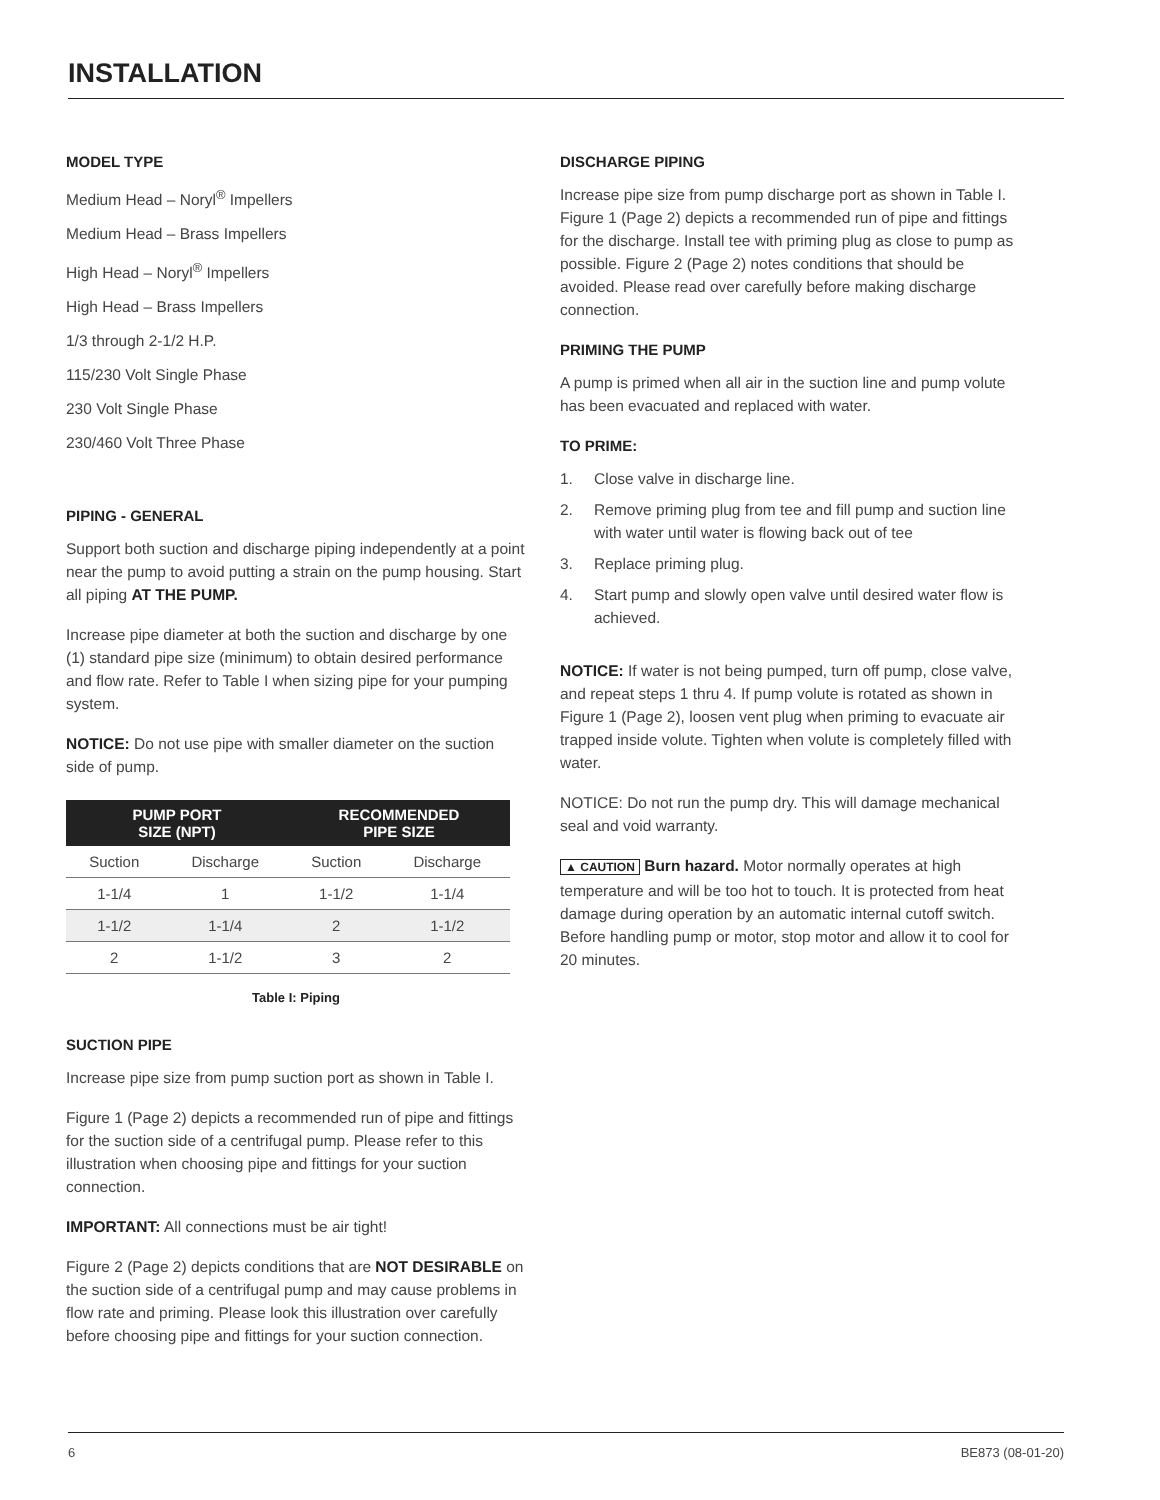INSTALLATION
MODEL TYPE
Medium Head – Noryl<sup>®</sup> Impellers
Medium Head – Brass Impellers
High Head – Noryl<sup>®</sup> Impellers
High Head – Brass Impellers
1/3 through 2-1/2 H.P.
115/230 Volt Single Phase
230 Volt Single Phase
230/460 Volt Three Phase
PIPING - GENERAL
Support both suction and discharge piping independently at a point near the pump to avoid putting a strain on the pump housing. Start all piping AT THE PUMP.
Increase pipe diameter at both the suction and discharge by one (1) standard pipe size (minimum) to obtain desired performance and flow rate. Refer to Table I when sizing pipe for your pumping system.
NOTICE: Do not use pipe with smaller diameter on the suction side of pump.
| PUMP PORT SIZE (NPT) | | RECOMMENDED PIPE SIZE | |
| --- | --- | --- | --- |
| Suction | Discharge | Suction | Discharge |
| 1-1/4 | 1 | 1-1/2 | 1-1/4 |
| 1-1/2 | 1-1/4 | 2 | 1-1/2 |
| 2 | 1-1/2 | 3 | 2 |
Table I: Piping
SUCTION PIPE
Increase pipe size from pump suction port as shown in Table I.
Figure 1 (Page 2) depicts a recommended run of pipe and fittings for the suction side of a centrifugal pump. Please refer to this illustration when choosing pipe and fittings for your suction connection.
IMPORTANT: All connections must be air tight!
Figure 2 (Page 2) depicts conditions that are NOT DESIRABLE on the suction side of a centrifugal pump and may cause problems in flow rate and priming. Please look this illustration over carefully before choosing pipe and fittings for your suction connection.
DISCHARGE PIPING
Increase pipe size from pump discharge port as shown in Table I. Figure 1 (Page 2) depicts a recommended run of pipe and fittings for the discharge. Install tee with priming plug as close to pump as possible. Figure 2 (Page 2) notes conditions that should be avoided. Please read over carefully before making discharge connection.
PRIMING THE PUMP
A pump is primed when all air in the suction line and pump volute has been evacuated and replaced with water.
TO PRIME:
1. Close valve in discharge line.
2. Remove priming plug from tee and fill pump and suction line with water until water is flowing back out of tee
3. Replace priming plug.
4. Start pump and slowly open valve until desired water flow is achieved.
NOTICE: If water is not being pumped, turn off pump, close valve, and repeat steps 1 thru 4. If pump volute is rotated as shown in Figure 1 (Page 2), loosen vent plug when priming to evacuate air trapped inside volute. Tighten when volute is completely filled with water.
NOTICE: Do not run the pump dry. This will damage mechanical seal and void warranty.
▲ CAUTION Burn hazard. Motor normally operates at high temperature and will be too hot to touch. It is protected from heat damage during operation by an automatic internal cutoff switch. Before handling pump or motor, stop motor and allow it to cool for 20 minutes.
6 BE873 (08-01-20)